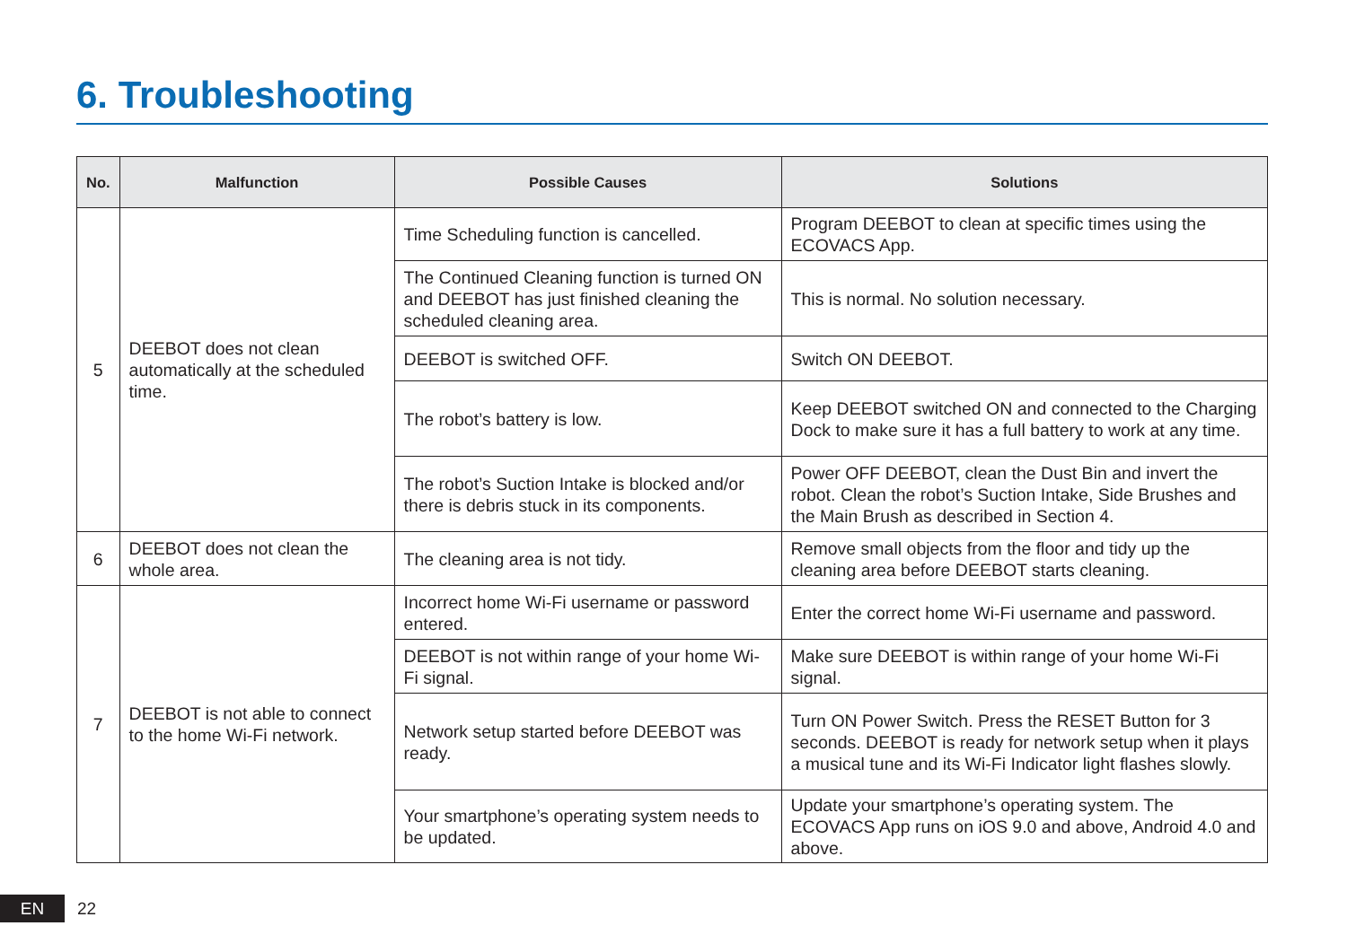6. Troubleshooting
| No. | Malfunction | Possible Causes | Solutions |
| --- | --- | --- | --- |
| 5 | DEEBOT does not clean automatically at the scheduled time. | Time Scheduling function is cancelled. | Program DEEBOT to clean at specific times using the ECOVACS App. |
| | | The Continued Cleaning function is turned ON and DEEBOT has just finished cleaning the scheduled cleaning area. | This is normal. No solution necessary. |
| | | DEEBOT is switched OFF. | Switch ON DEEBOT. |
| | | The robot’s battery is low. | Keep DEEBOT switched ON and connected to the Charging Dock to make sure it has a full battery to work at any time. |
| | | The robot’s Suction Intake is blocked and/or there is debris stuck in its components. | Power OFF DEEBOT, clean the Dust Bin and invert the robot. Clean the robot’s Suction Intake, Side Brushes and the Main Brush as described in Section 4. |
| 6 | DEEBOT does not clean the whole area. | The cleaning area is not tidy. | Remove small objects from the floor and tidy up the cleaning area before DEEBOT starts cleaning. |
| 7 | DEEBOT is not able to connect to the home Wi-Fi network. | Incorrect home Wi-Fi username or password entered. | Enter the correct home Wi-Fi username and password. |
| | | DEEBOT is not within range of your home Wi-Fi signal. | Make sure DEEBOT is within range of your home Wi-Fi signal. |
| | | Network setup started before DEEBOT was ready. | Turn ON Power Switch. Press the RESET Button for 3 seconds. DEEBOT is ready for network setup when it plays a musical tune and its Wi-Fi Indicator light flashes slowly. |
| | | Your smartphone’s operating system needs to be updated. | Update your smartphone’s operating system. The ECOVACS App runs on iOS 9.0 and above, Android 4.0 and above. |
EN
22